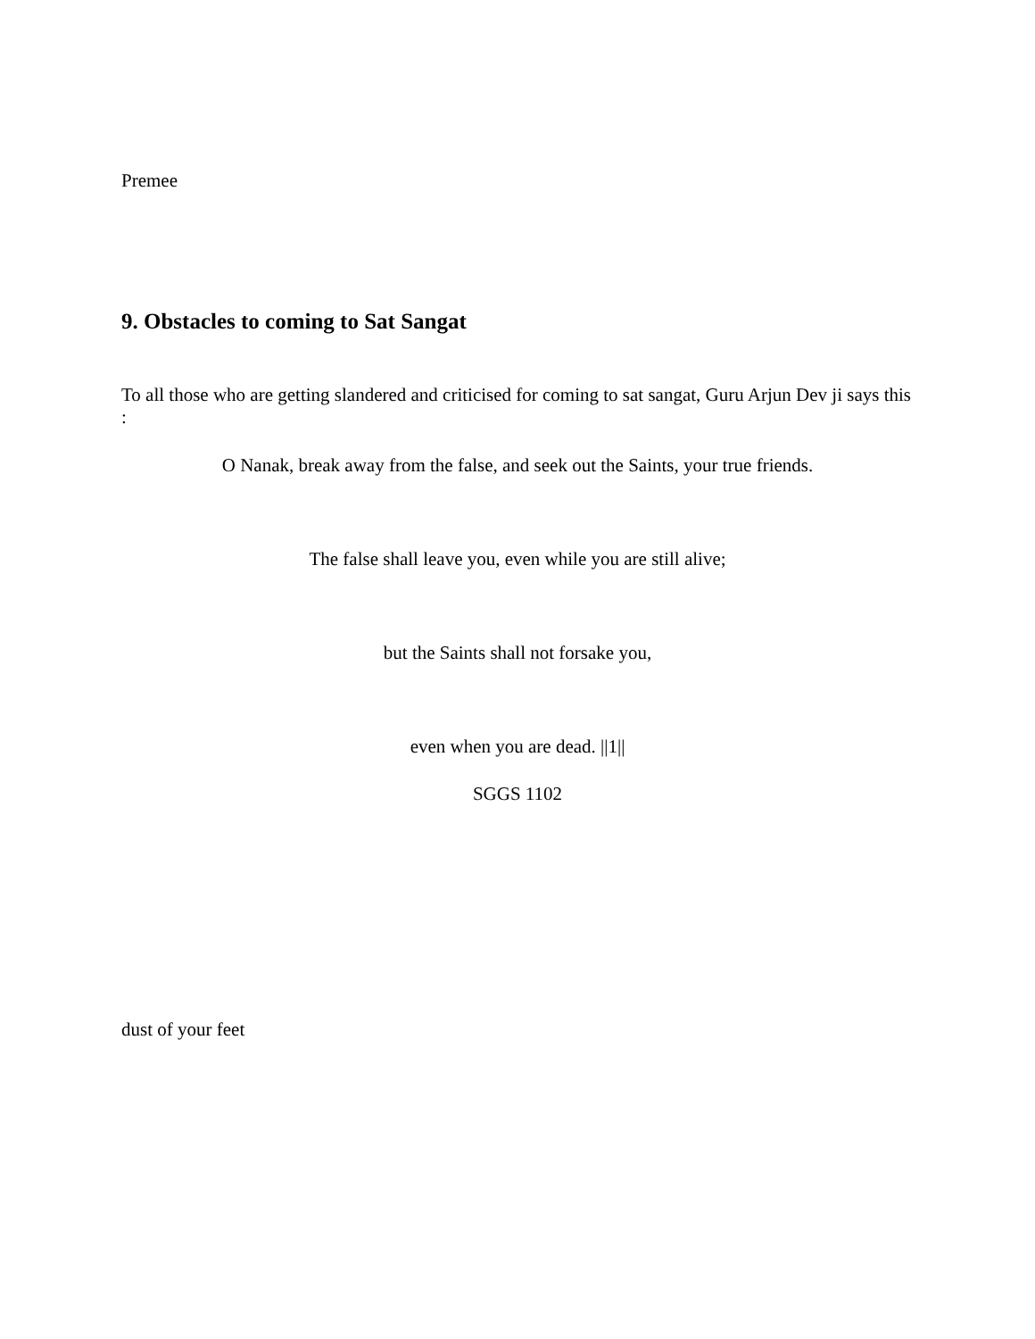Premee
9. Obstacles to coming to Sat Sangat
To all those who are getting slandered and criticised for coming to sat sangat, Guru Arjun Dev ji says this :
O Nanak, break away from the false, and seek out the Saints, your true friends.
The false shall leave you, even while you are still alive;
but the Saints shall not forsake you,
even when you are dead. ||1||
SGGS 1102
dust of your feet